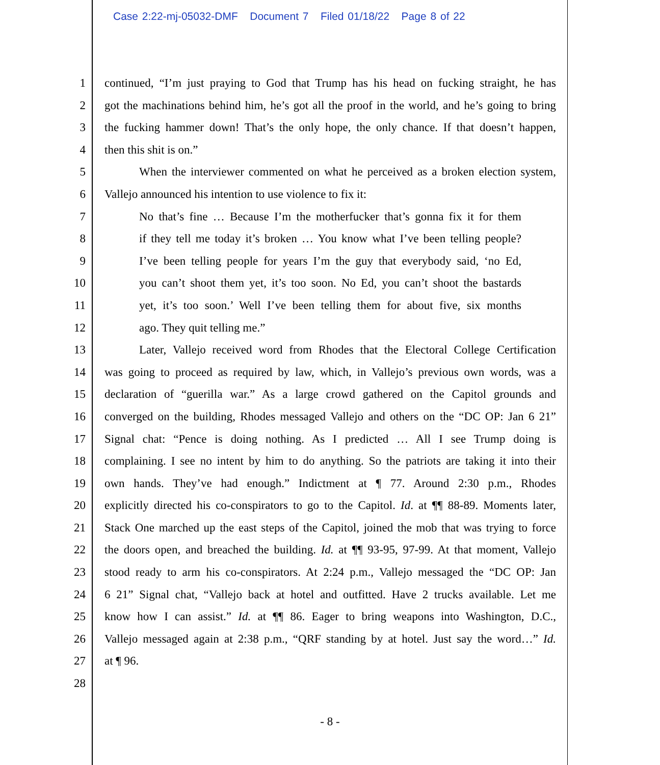Case 2:22-mj-05032-DMF Document 7 Filed 01/18/22 Page 8 of 22
1 continued, “I’m just praying to God that Trump has his head on fucking straight, he has
2 got the machinations behind him, he’s got all the proof in the world, and he’s going to bring
3 the fucking hammer down! That’s the only hope, the only chance. If that doesn’t happen,
4 then this shit is on.”
5 When the interviewer commented on what he perceived as a broken election system,
6 Vallejo announced his intention to use violence to fix it:
7 No that’s fine … Because I’m the motherfucker that’s gonna fix it for them
8 if they tell me today it’s broken … You know what I’ve been telling people?
9 I’ve been telling people for years I’m the guy that everybody said, ‘no Ed,
10 you can’t shoot them yet, it’s too soon. No Ed, you can’t shoot the bastards
11 yet, it’s too soon.’ Well I’ve been telling them for about five, six months
12 ago. They quit telling me.”
13 Later, Vallejo received word from Rhodes that the Electoral College Certification
14 was going to proceed as required by law, which, in Vallejo’s previous own words, was a
15 declaration of “guerilla war.” As a large crowd gathered on the Capitol grounds and
16 converged on the building, Rhodes messaged Vallejo and others on the “DC OP: Jan 6 21”
17 Signal chat: “Pence is doing nothing. As I predicted … All I see Trump doing is
18 complaining. I see no intent by him to do anything. So the patriots are taking it into their
19 own hands. They’ve had enough.” Indictment at ¶ 77. Around 2:30 p.m., Rhodes
20 explicitly directed his co-conspirators to go to the Capitol. Id. at ¶¶ 88-89. Moments later,
21 Stack One marched up the east steps of the Capitol, joined the mob that was trying to force
22 the doors open, and breached the building. Id. at ¶¶ 93-95, 97-99. At that moment, Vallejo
23 stood ready to arm his co-conspirators. At 2:24 p.m., Vallejo messaged the “DC OP: Jan
24 6 21” Signal chat, “Vallejo back at hotel and outfitted. Have 2 trucks available. Let me
25 know how I can assist.” Id. at ¶¶ 86. Eager to bring weapons into Washington, D.C.,
26 Vallejo messaged again at 2:38 p.m., “QRF standing by at hotel. Just say the word…” Id.
27 at ¶ 96.
28
- 8 -